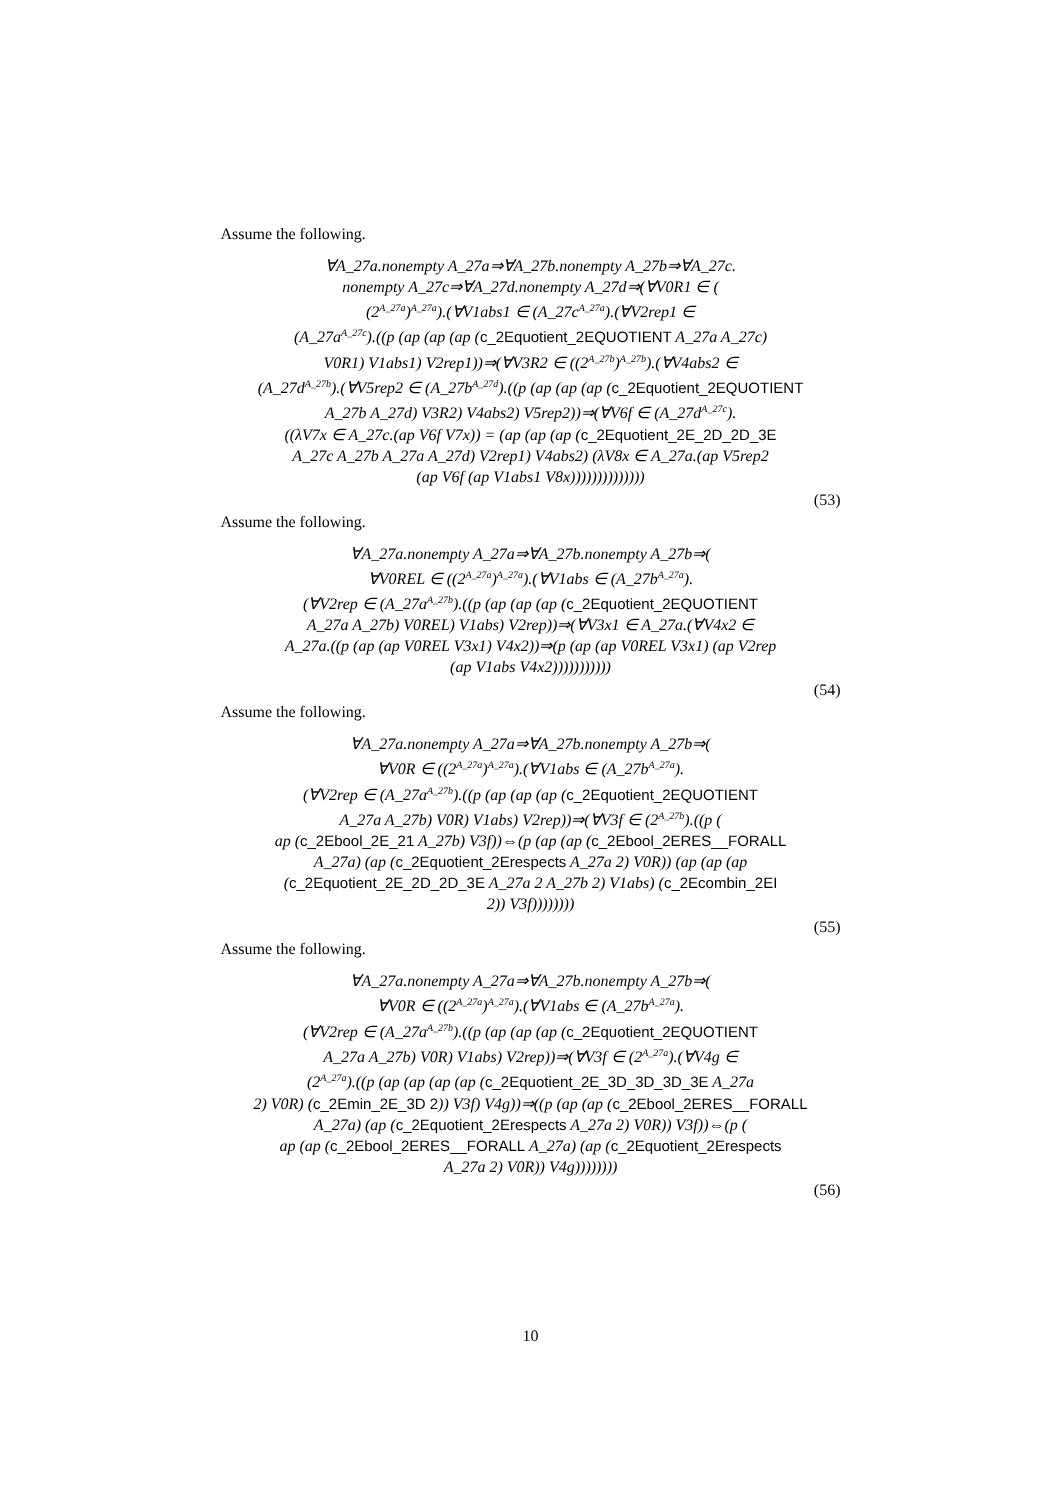Assume the following.
∀A_27a.nonempty A_27a⇒∀A_27b.nonempty A_27b⇒∀A_27c.
nonempty A_27c⇒∀A_27d.nonempty A_27d⇒(∀V0R1 ∈ (
(2<sup>A_27a</sup>)<sup>A_27a</sup>).(∀V1abs1 ∈ (A_27c<sup>A_27a</sup>).(∀V2rep1 ∈
(A_27a<sup>A_27c</sup>).((p (ap (ap (ap (c_2Equotient_2EQUOTIENT A_27a A_27c)
V0R1) V1abs1) V2rep1))⇒(∀V3R2 ∈ ((2<sup>A_27b</sup>)<sup>A_27b</sup>).(∀V4abs2 ∈
(A_27d<sup>A_27b</sup>).(∀V5rep2 ∈ (A_27b<sup>A_27d</sup>).((p (ap (ap (ap (c_2Equotient_2EQUOTIENT
A_27b A_27d) V3R2) V4abs2) V5rep2))⇒(∀V6f ∈ (A_27d<sup>A_27c</sup>).
((λV7x ∈ A_27c.(ap V6f V7x)) = (ap (ap (ap (c_2Equotient_2E_2D_2D_3E
A_27c A_27b A_27a A_27d) V2rep1) V4abs2) (λV8x ∈ A_27a.(ap V5rep2
(ap V6f (ap V1abs1 V8x))))))))))))))
(53)
Assume the following.
∀A_27a.nonempty A_27a⇒∀A_27b.nonempty A_27b⇒(
∀V0REL ∈ ((2<sup>A_27a</sup>)<sup>A_27a</sup>).(∀V1abs ∈ (A_27b<sup>A_27a</sup>).
(∀V2rep ∈ (A_27a<sup>A_27b</sup>).((p (ap (ap (ap (c_2Equotient_2EQUOTIENT
A_27a A_27b) V0REL) V1abs) V2rep))⇒(∀V3x1 ∈ A_27a.(∀V4x2 ∈
A_27a.((p (ap (ap V0REL V3x1) V4x2))⇒(p (ap (ap V0REL V3x1) (ap V2rep
(ap V1abs V4x2)))))))))))
(54)
Assume the following.
∀A_27a.nonempty A_27a⇒∀A_27b.nonempty A_27b⇒(
∀V0R ∈ ((2<sup>A_27a</sup>)<sup>A_27a</sup>).(∀V1abs ∈ (A_27b<sup>A_27a</sup>).
(∀V2rep ∈ (A_27a<sup>A_27b</sup>).((p (ap (ap (ap (c_2Equotient_2EQUOTIENT
A_27a A_27b) V0R) V1abs) V2rep))⇒(∀V3f ∈ (2<sup>A_27b</sup>).((p (
ap (c_2Ebool_2E_21 A_27b) V3f))⇔(p (ap (ap (c_2Ebool_2ERES__FORALL
A_27a) (ap (c_2Equotient_2Erespects A_27a 2) V0R)) (ap (ap (ap
(c_2Equotient_2E_2D_2D_3E A_27a 2 A_27b 2) V1abs) (c_2Ecombin_2EI
2)) V3f))))))))
(55)
Assume the following.
∀A_27a.nonempty A_27a⇒∀A_27b.nonempty A_27b⇒(
∀V0R ∈ ((2<sup>A_27a</sup>)<sup>A_27a</sup>).(∀V1abs ∈ (A_27b<sup>A_27a</sup>).
(∀V2rep ∈ (A_27a<sup>A_27b</sup>).((p (ap (ap (ap (c_2Equotient_2EQUOTIENT
A_27a A_27b) V0R) V1abs) V2rep))⇒(∀V3f ∈ (2<sup>A_27a</sup>).(∀V4g ∈
(2<sup>A_27a</sup>).((p (ap (ap (ap (ap (c_2Equotient_2E_3D_3D_3D_3E A_27a
2) V0R) (c_2Emin_2E_3D 2)) V3f) V4g))⇒((p (ap (ap (c_2Ebool_2ERES__FORALL
A_27a) (ap (c_2Equotient_2Erespects A_27a 2) V0R)) V3f))⇔(p (
ap (ap (c_2Ebool_2ERES__FORALL A_27a) (ap (c_2Equotient_2Erespects
A_27a 2) V0R)) V4g))))))))
(56)
10